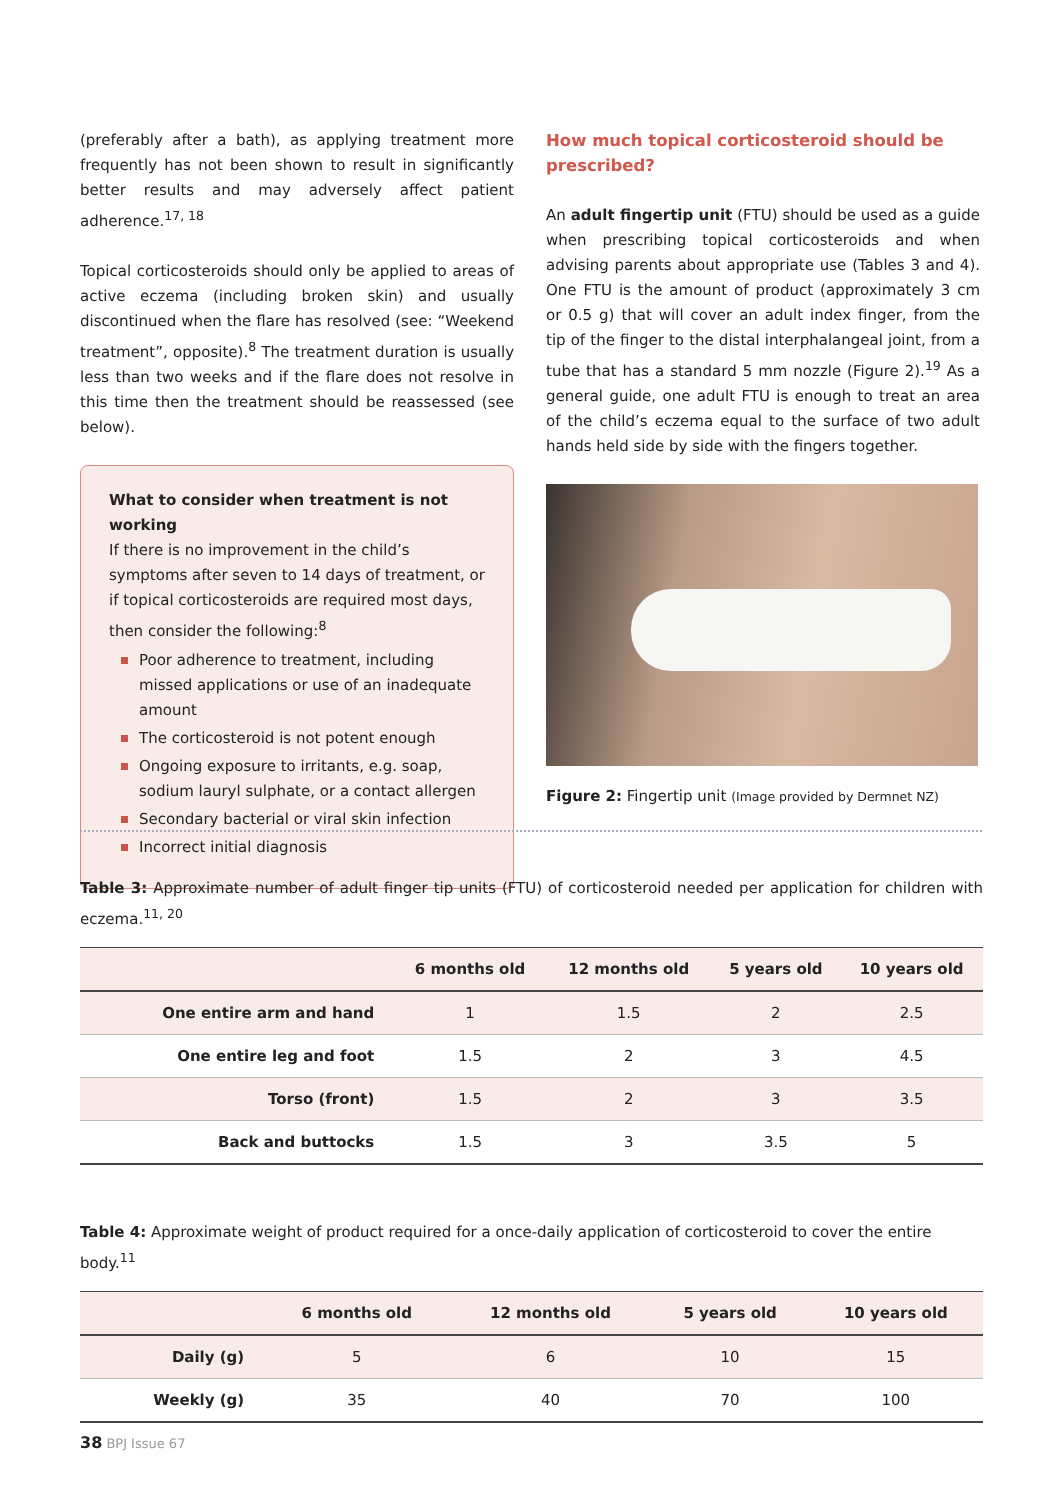(preferably after a bath), as applying treatment more frequently has not been shown to result in significantly better results and may adversely affect patient adherence.<sup>17, 18</sup>
Topical corticosteroids should only be applied to areas of active eczema (including broken skin) and usually discontinued when the flare has resolved (see: “Weekend treatment”, opposite).<sup>8</sup> The treatment duration is usually less than two weeks and if the flare does not resolve in this time then the treatment should be reassessed (see below).
What to consider when treatment is not working
If there is no improvement in the child’s symptoms after seven to 14 days of treatment, or if topical corticosteroids are required most days, then consider the following:<sup>8</sup>
Poor adherence to treatment, including missed applications or use of an inadequate amount
The corticosteroid is not potent enough
Ongoing exposure to irritants, e.g. soap, sodium lauryl sulphate, or a contact allergen
Secondary bacterial or viral skin infection
Incorrect initial diagnosis
How much topical corticosteroid should be prescribed?
An adult fingertip unit (FTU) should be used as a guide when prescribing topical corticosteroids and when advising parents about appropriate use (Tables 3 and 4). One FTU is the amount of product (approximately 3 cm or 0.5 g) that will cover an adult index finger, from the tip of the finger to the distal interphalangeal joint, from a tube that has a standard 5 mm nozzle (Figure 2).<sup>19</sup> As a general guide, one adult FTU is enough to treat an area of the child’s eczema equal to the surface of two adult hands held side by side with the fingers together.
Figure 2: Fingertip unit (Image provided by Dermnet NZ)
Table 3: Approximate number of adult finger tip units (FTU) of corticosteroid needed per application for children with eczema.<sup>11, 20</sup>
| | 6 months old | 12 months old | 5 years old | 10 years old |
| --- | --- | --- | --- | --- |
| One entire arm and hand | 1 | 1.5 | 2 | 2.5 |
| One entire leg and foot | 1.5 | 2 | 3 | 4.5 |
| Torso (front) | 1.5 | 2 | 3 | 3.5 |
| Back and buttocks | 1.5 | 3 | 3.5 | 5 |
Table 4: Approximate weight of product required for a once-daily application of corticosteroid to cover the entire body.<sup>11</sup>
| | 6 months old | 12 months old | 5 years old | 10 years old |
| --- | --- | --- | --- | --- |
| Daily (g) | 5 | 6 | 10 | 15 |
| Weekly (g) | 35 | 40 | 70 | 100 |
38 BPJ Issue 67